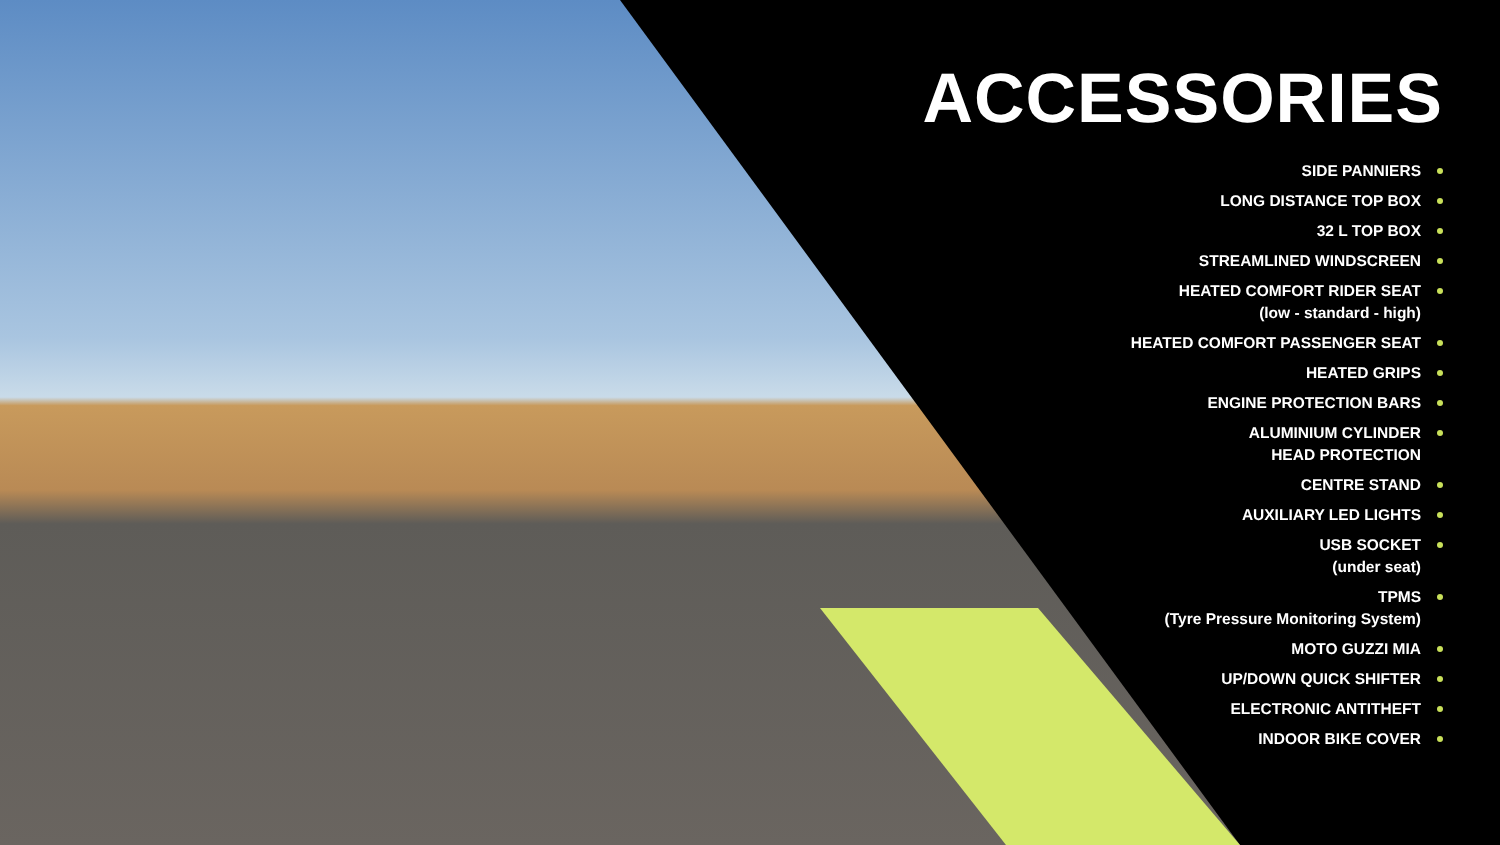ACCESSORIES
SIDE PANNIERS
LONG DISTANCE TOP BOX
32 L TOP BOX
STREAMLINED WINDSCREEN
HEATED COMFORT RIDER SEAT
(low - standard - high)
HEATED COMFORT PASSENGER SEAT
HEATED GRIPS
ENGINE PROTECTION BARS
ALUMINIUM CYLINDER
HEAD PROTECTION
CENTRE STAND
AUXILIARY LED LIGHTS
USB SOCKET
(under seat)
TPMS
(Tyre Pressure Monitoring System)
MOTO GUZZI MIA
UP/DOWN QUICK SHIFTER
ELECTRONIC ANTITHEFT
INDOOR BIKE COVER